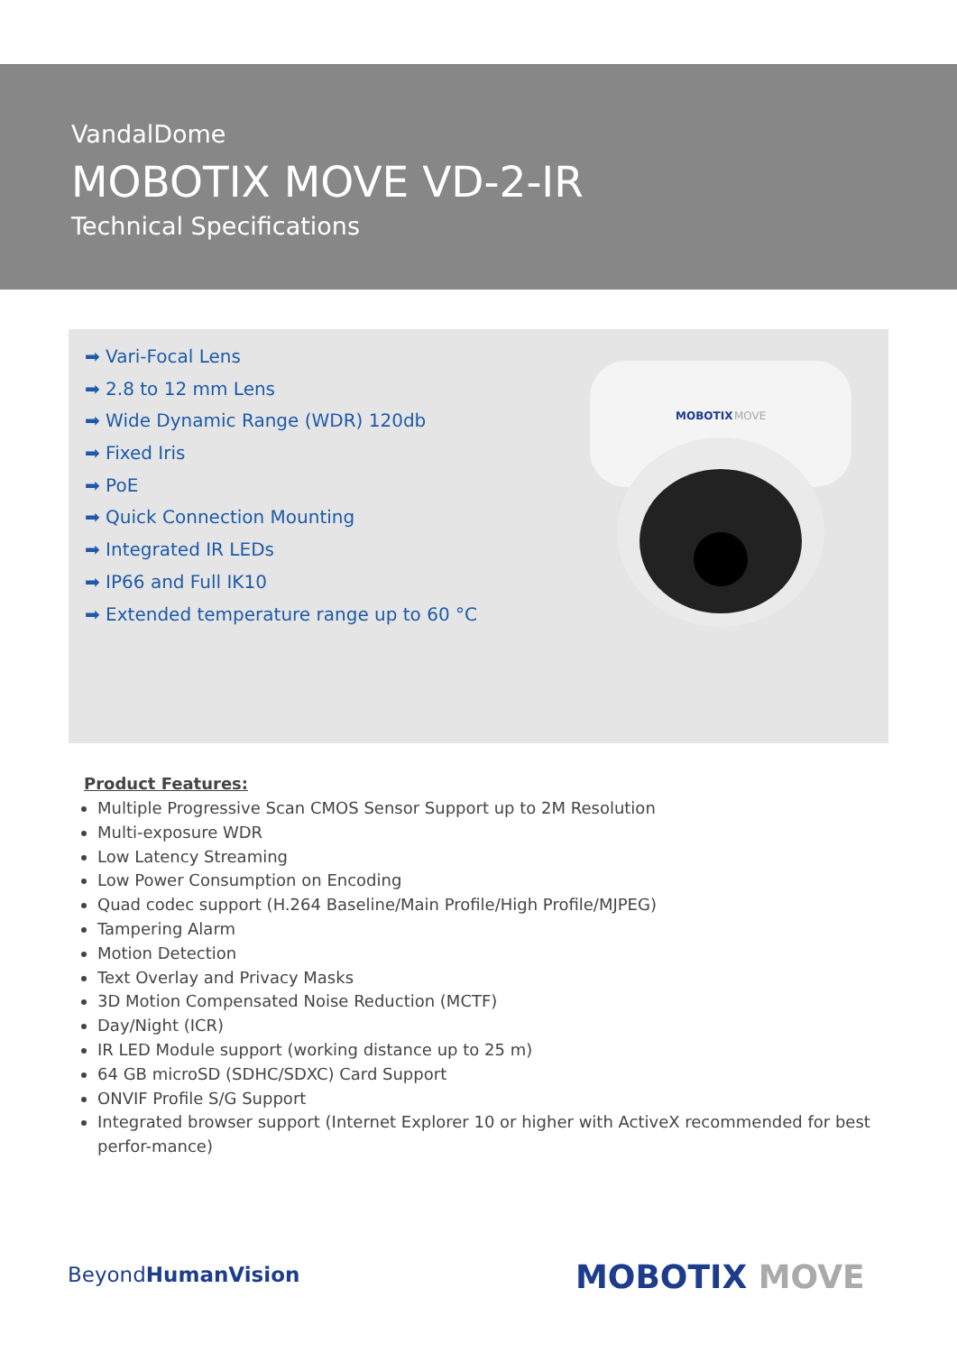VandalDome
MOBOTIX MOVE VD-2-IR
Technical Specifications
➡ Vari-Focal Lens
➡ 2.8 to 12 mm Lens
➡ Wide Dynamic Range (WDR) 120db
➡ Fixed Iris
➡ PoE
➡ Quick Connection Mounting
➡ Integrated IR LEDs
➡ IP66 and Full IK10
➡ Extended temperature range up to 60 °C
MOBOTIX
MOVE
Product Features:
Multiple Progressive Scan CMOS Sensor Support up to 2M Resolution
Multi-exposure WDR
Low Latency Streaming
Low Power Consumption on Encoding
Quad codec support (H.264 Baseline/Main Profile/High Profile/MJPEG)
Tampering Alarm
Motion Detection
Text Overlay and Privacy Masks
3D Motion Compensated Noise Reduction (MCTF)
Day/Night (ICR)
IR LED Module support (working distance up to 25 m)
64 GB microSD (SDHC/SDXC) Card Support
ONVIF Profile S/G Support
Integrated browser support (Internet Explorer 10 or higher with ActiveX recommended for best perfor-mance)
BeyondHumanVision MOBOTIX MOVE